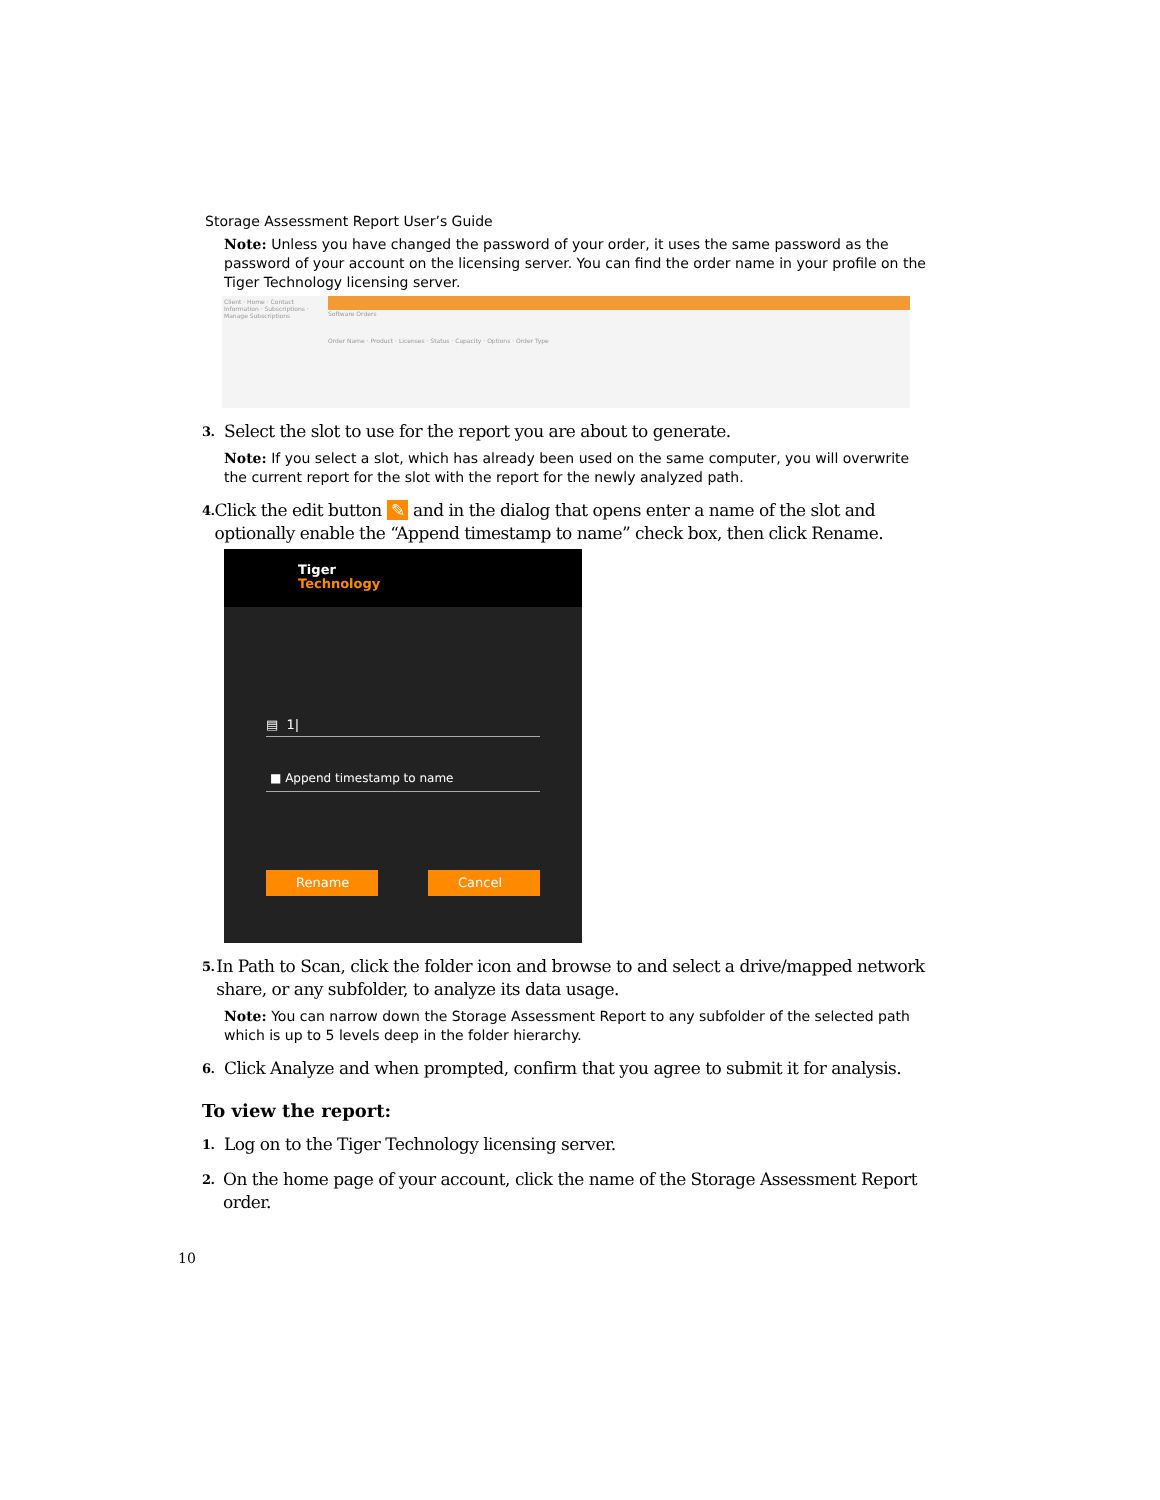Storage Assessment Report User’s Guide
Note: Unless you have changed the password of your order, it uses the same password as the password of your account on the licensing server. You can find the order name in your profile on the Tiger Technology licensing server.
Client · Home · Contact Information · Subscriptions · Manage Subscriptions
Software Orders
Order Name · Product · Licenses · Status · Capacity · Options · Order Type
3. Select the slot to use for the report you are about to generate.
Note: If you select a slot, which has already been used on the same computer, you will overwrite the current report for the slot with the report for the newly analyzed path.
4. Click the edit button ✎ and in the dialog that opens enter a name of the slot and optionally enable the “Append timestamp to name” check box, then click Rename.
Tiger
Technology
▤ 1|
■ Append timestamp to name
Rename Cancel
5. In Path to Scan, click the folder icon and browse to and select a drive/mapped network share, or any subfolder, to analyze its data usage.
Note: You can narrow down the Storage Assessment Report to any subfolder of the selected path which is up to 5 levels deep in the folder hierarchy.
6. Click Analyze and when prompted, confirm that you agree to submit it for analysis.
To view the report:
1. Log on to the Tiger Technology licensing server.
2. On the home page of your account, click the name of the Storage Assessment Report order.
10